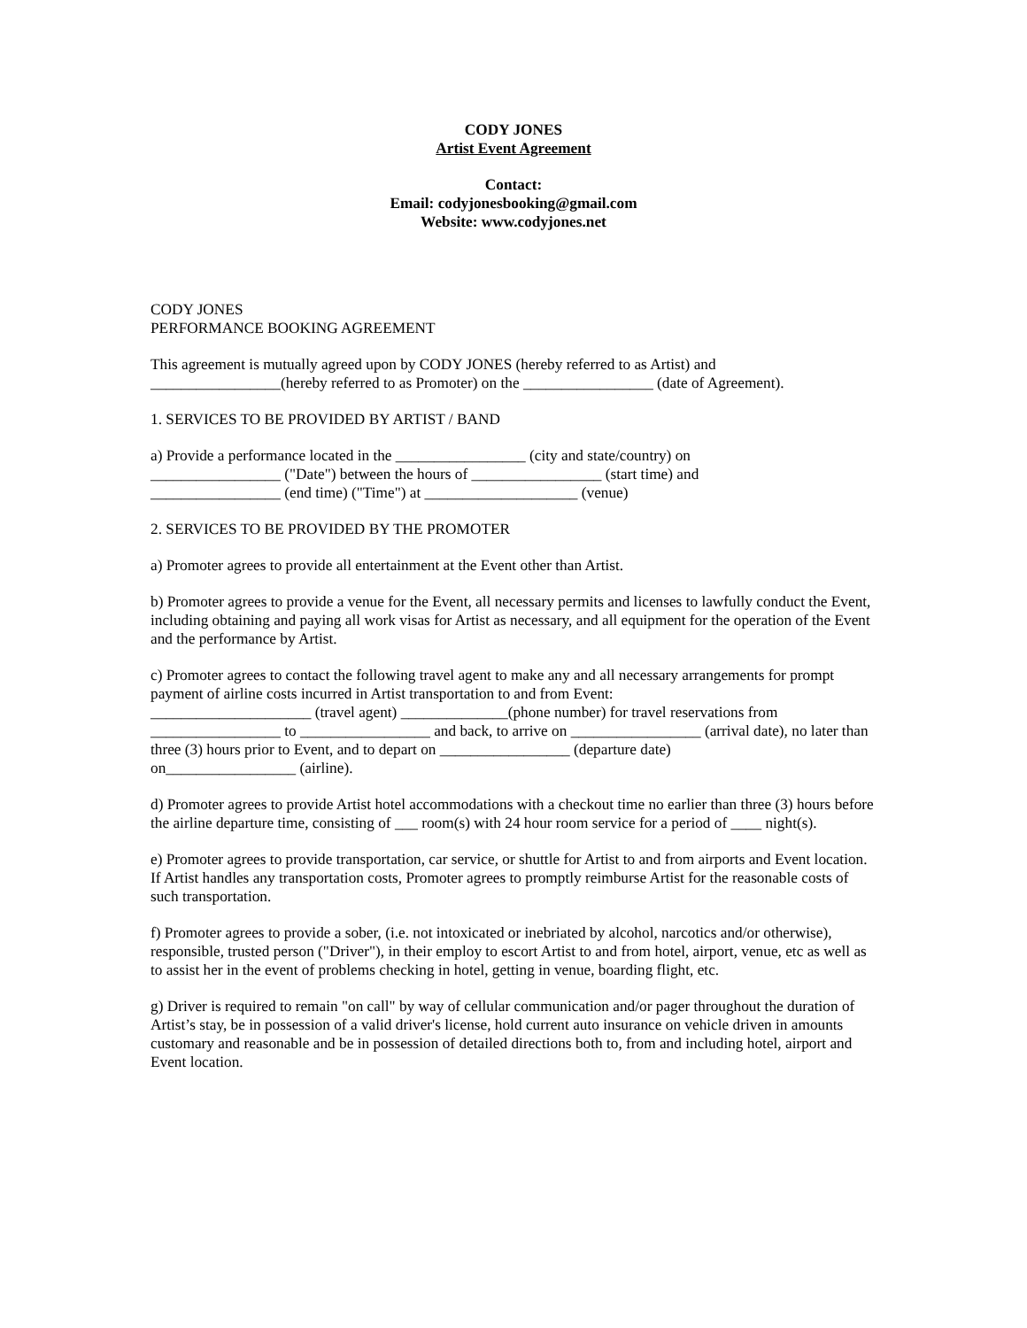CODY JONES
Artist Event Agreement
Contact:
Email: codyjonesbooking@gmail.com
Website: www.codyjones.net
CODY JONES
PERFORMANCE BOOKING AGREEMENT
This agreement is mutually agreed upon by CODY JONES (hereby referred to as Artist) and _________________(hereby referred to as Promoter) on the _________________ (date of Agreement).
1. SERVICES TO BE PROVIDED BY ARTIST / BAND
a) Provide a performance located in the _________________ (city and state/country) on
_________________ ("Date") between the hours of _________________ (start time) and
_________________ (end time) ("Time") at ____________________ (venue)
2. SERVICES TO BE PROVIDED BY THE PROMOTER
a) Promoter agrees to provide all entertainment at the Event other than Artist.
b) Promoter agrees to provide a venue for the Event, all necessary permits and licenses to lawfully conduct the Event, including obtaining and paying all work visas for Artist as necessary, and all equipment for the operation of the Event and the performance by Artist.
c) Promoter agrees to contact the following travel agent to make any and all necessary arrangements for prompt payment of airline costs incurred in Artist transportation to and from Event:
_____________________ (travel agent) ______________(phone number) for travel reservations from
_________________ to _________________ and back, to arrive on _________________ (arrival date), no later than three (3) hours prior to Event, and to depart on _________________ (departure date)
on_________________ (airline).
d) Promoter agrees to provide Artist hotel accommodations with a checkout time no earlier than three (3) hours before the airline departure time, consisting of ___ room(s) with 24 hour room service for a period of ____ night(s).
e) Promoter agrees to provide transportation, car service, or shuttle for Artist to and from airports and Event location. If Artist handles any transportation costs, Promoter agrees to promptly reimburse Artist for the reasonable costs of such transportation.
f) Promoter agrees to provide a sober, (i.e. not intoxicated or inebriated by alcohol, narcotics and/or otherwise), responsible, trusted person ("Driver"), in their employ to escort Artist to and from hotel, airport, venue, etc as well as to assist her in the event of problems checking in hotel, getting in venue, boarding flight, etc.
g) Driver is required to remain "on call" by way of cellular communication and/or pager throughout the duration of Artist’s stay, be in possession of a valid driver's license, hold current auto insurance on vehicle driven in amounts customary and reasonable and be in possession of detailed directions both to, from and including hotel, airport and Event location.